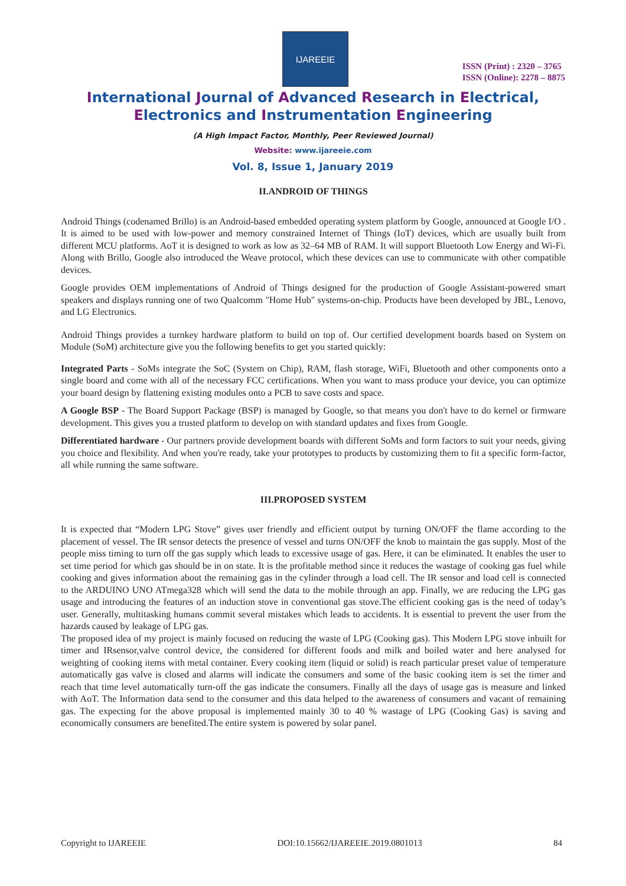IJAREEIE
ISSN (Print) : 2320 – 3765
ISSN (Online): 2278 – 8875
International Journal of Advanced Research in Electrical,
Electronics and Instrumentation Engineering
(A High Impact Factor, Monthly, Peer Reviewed Journal)
Website: www.ijareeie.com
Vol. 8, Issue 1, January 2019
II.ANDROID OF THINGS
Android Things (codenamed Brillo) is an Android-based embedded operating system platform by Google, announced at Google I/O . It is aimed to be used with low-power and memory constrained Internet of Things (IoT) devices, which are usually built from different MCU platforms. AoT it is designed to work as low as 32–64 MB of RAM. It will support Bluetooth Low Energy and Wi-Fi. Along with Brillo, Google also introduced the Weave protocol, which these devices can use to communicate with other compatible devices.
Google provides OEM implementations of Android of Things designed for the production of Google Assistant-powered smart speakers and displays running one of two Qualcomm "Home Hub" systems-on-chip. Products have been developed by JBL, Lenovo, and LG Electronics.
Android Things provides a turnkey hardware platform to build on top of. Our certified development boards based on System on Module (SoM) architecture give you the following benefits to get you started quickly:
Integrated Parts - SoMs integrate the SoC (System on Chip), RAM, flash storage, WiFi, Bluetooth and other components onto a single board and come with all of the necessary FCC certifications. When you want to mass produce your device, you can optimize your board design by flattening existing modules onto a PCB to save costs and space.
A Google BSP - The Board Support Package (BSP) is managed by Google, so that means you don't have to do kernel or firmware development. This gives you a trusted platform to develop on with standard updates and fixes from Google.
Differentiated hardware - Our partners provide development boards with different SoMs and form factors to suit your needs, giving you choice and flexibility. And when you're ready, take your prototypes to products by customizing them to fit a specific form-factor, all while running the same software.
III.PROPOSED SYSTEM
It is expected that “Modern LPG Stove” gives user friendly and efficient output by turning ON/OFF the flame according to the placement of vessel. The IR sensor detects the presence of vessel and turns ON/OFF the knob to maintain the gas supply. Most of the people miss timing to turn off the gas supply which leads to excessive usage of gas. Here, it can be eliminated. It enables the user to set time period for which gas should be in on state. It is the profitable method since it reduces the wastage of cooking gas fuel while cooking and gives information about the remaining gas in the cylinder through a load cell. The IR sensor and load cell is connected to the ARDUINO UNO ATmega328 which will send the data to the mobile through an app. Finally, we are reducing the LPG gas usage and introducing the features of an induction stove in conventional gas stove.The efficient cooking gas is the need of today’s user. Generally, multitasking humans commit several mistakes which leads to accidents. It is essential to prevent the user from the hazards caused by leakage of LPG gas.
The proposed idea of my project is mainly focused on reducing the waste of LPG (Cooking gas). This Modern LPG stove inbuilt for timer and IRsensor,valve control device, the considered for different foods and milk and boiled water and here analysed for weighting of cooking items with metal container. Every cooking item (liquid or solid) is reach particular preset value of temperature automatically gas valve is closed and alarms will indicate the consumers and some of the basic cooking item is set the timer and reach that time level automatically turn-off the gas indicate the consumers. Finally all the days of usage gas is measure and linked with AoT. The Information data send to the consumer and this data helped to the awareness of consumers and vacant of remaining gas. The expecting for the above proposal is implemented mainly 30 to 40 % wastage of LPG (Cooking Gas) is saving and economically consumers are benefited.The entire system is powered by solar panel.
Copyright to IJAREEIE DOI:10.15662/IJAREEIE.2019.0801013 84